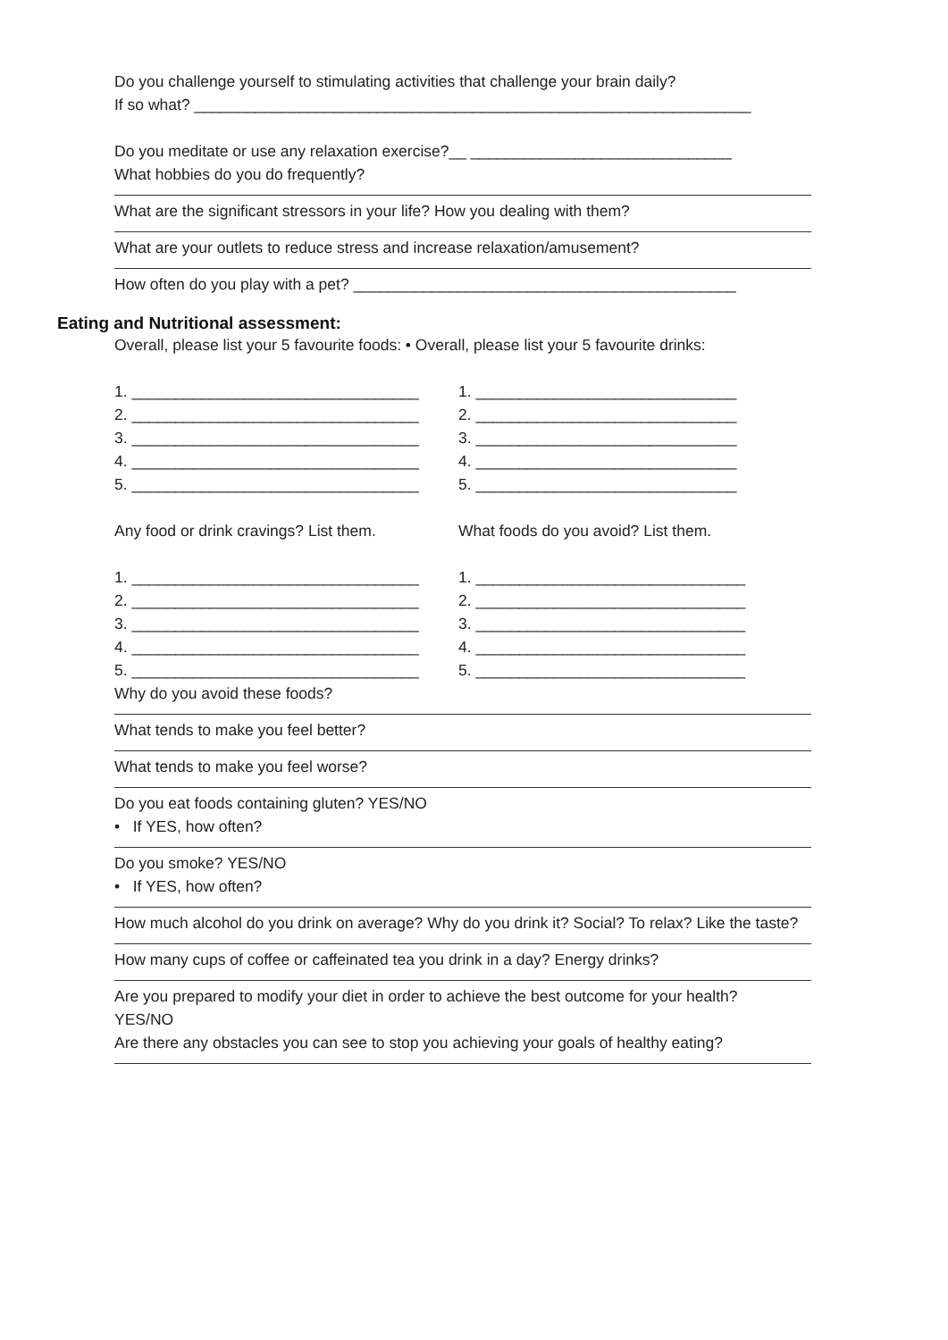Do you challenge yourself to stimulating activities that challenge your brain daily?
If so what? ________________________________________________________________
Do you meditate or use any relaxation exercise?__ ______________________________
What hobbies do you do frequently?
What are the significant stressors in your life? How you dealing with them?
What are your outlets to reduce stress and increase relaxation/amusement?
How often do you play with a pet? ____________________________________________
Eating and Nutritional assessment:
Overall, please list your 5 favourite foods: • Overall, please list your 5 favourite drinks:
1. _________________________________
2. _________________________________
3. _________________________________
4. _________________________________
5. _________________________________
1. ______________________________
2. ______________________________
3. ______________________________
4. ______________________________
5. ______________________________
Any food or drink cravings? List them.
What foods do you avoid? List them.
1. _________________________________
2. _________________________________
3. _________________________________
4. _________________________________
5. _________________________________
1. _______________________________
2. _______________________________
3. _______________________________
4. _______________________________
5. _______________________________
Why do you avoid these foods?
What tends to make you feel better?
What tends to make you feel worse?
Do you eat foods containing gluten? YES/NO
• If YES, how often?
Do you smoke? YES/NO
• If YES, how often?
How much alcohol do you drink on average? Why do you drink it? Social? To relax? Like the taste?
How many cups of coffee or caffeinated tea you drink in a day? Energy drinks?
Are you prepared to modify your diet in order to achieve the best outcome for your health?
YES/NO
Are there any obstacles you can see to stop you achieving your goals of healthy eating?